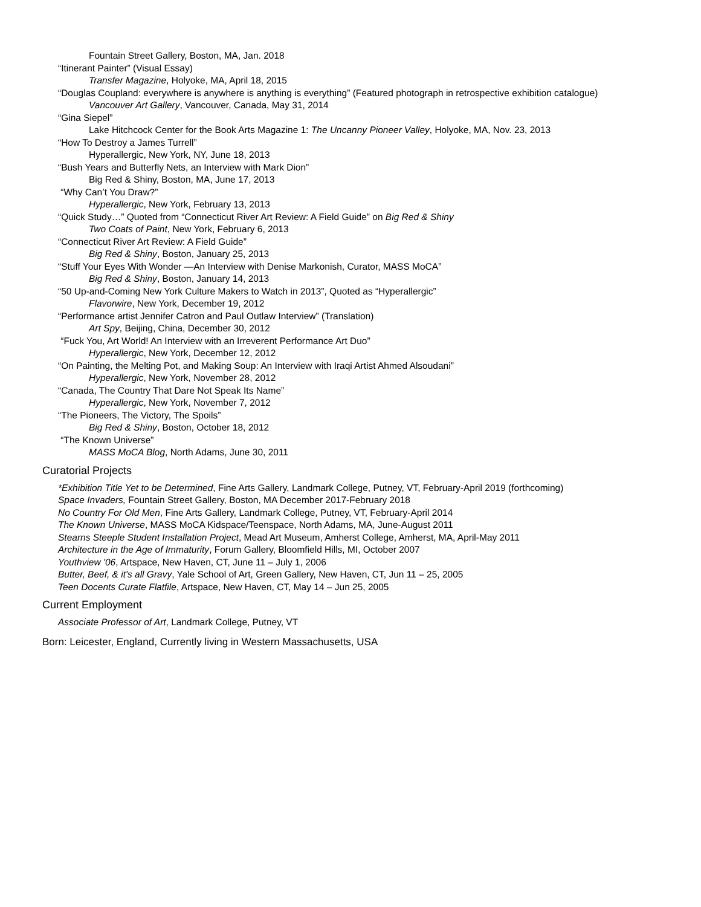Fountain Street Gallery, Boston, MA, Jan. 2018
“Itinerant Painter” (Visual Essay)
Transfer Magazine, Holyoke, MA, April 18, 2015
“Douglas Coupland: everywhere is anywhere is anything is everything” (Featured photograph in retrospective exhibition catalogue)
Vancouver Art Gallery, Vancouver, Canada, May 31, 2014
“Gina Siepel”
Lake Hitchcock Center for the Book Arts Magazine 1: The Uncanny Pioneer Valley, Holyoke, MA, Nov. 23, 2013
“How To Destroy a James Turrell”
Hyperallergic, New York, NY, June 18, 2013
“Bush Years and Butterfly Nets, an Interview with Mark Dion”
Big Red & Shiny, Boston, MA, June 17, 2013
“Why Can’t You Draw?”
Hyperallergic, New York, February 13, 2013
“Quick Study…” Quoted from “Connecticut River Art Review: A Field Guide” on Big Red & Shiny
Two Coats of Paint, New York, February 6, 2013
“Connecticut River Art Review: A Field Guide”
Big Red & Shiny, Boston, January 25, 2013
“Stuff Your Eyes With Wonder —An Interview with Denise Markonish, Curator, MASS MoCA”
Big Red & Shiny, Boston, January 14, 2013
“50 Up-and-Coming New York Culture Makers to Watch in 2013”, Quoted as “Hyperallergic”
Flavorwire, New York, December 19, 2012
“Performance artist Jennifer Catron and Paul Outlaw Interview” (Translation)
Art Spy, Beijing, China, December 30, 2012
“Fuck You, Art World! An Interview with an Irreverent Performance Art Duo”
Hyperallergic, New York, December 12, 2012
“On Painting, the Melting Pot, and Making Soup: An Interview with Iraqi Artist Ahmed Alsoudani”
Hyperallergic, New York, November 28, 2012
“Canada, The Country That Dare Not Speak Its Name”
Hyperallergic, New York, November 7, 2012
“The Pioneers, The Victory, The Spoils”
Big Red & Shiny, Boston, October 18, 2012
“The Known Universe”
MASS MoCA Blog, North Adams, June 30, 2011
Curatorial Projects
*Exhibition Title Yet to be Determined, Fine Arts Gallery, Landmark College, Putney, VT, February-April 2019 (forthcoming)
Space Invaders, Fountain Street Gallery, Boston, MA December 2017-February 2018
No Country For Old Men, Fine Arts Gallery, Landmark College, Putney, VT, February-April 2014
The Known Universe, MASS MoCA Kidspace/Teenspace, North Adams, MA, June-August 2011
Stearns Steeple Student Installation Project, Mead Art Museum, Amherst College, Amherst, MA, April-May 2011
Architecture in the Age of Immaturity, Forum Gallery, Bloomfield Hills, MI, October 2007
Youthview '06, Artspace, New Haven, CT, June 11 – July 1, 2006
Butter, Beef, & it's all Gravy, Yale School of Art, Green Gallery, New Haven, CT, Jun 11 – 25, 2005
Teen Docents Curate Flatfile, Artspace, New Haven, CT, May 14 – Jun 25, 2005
Current Employment
Associate Professor of Art, Landmark College, Putney, VT
Born: Leicester, England, Currently living in Western Massachusetts, USA